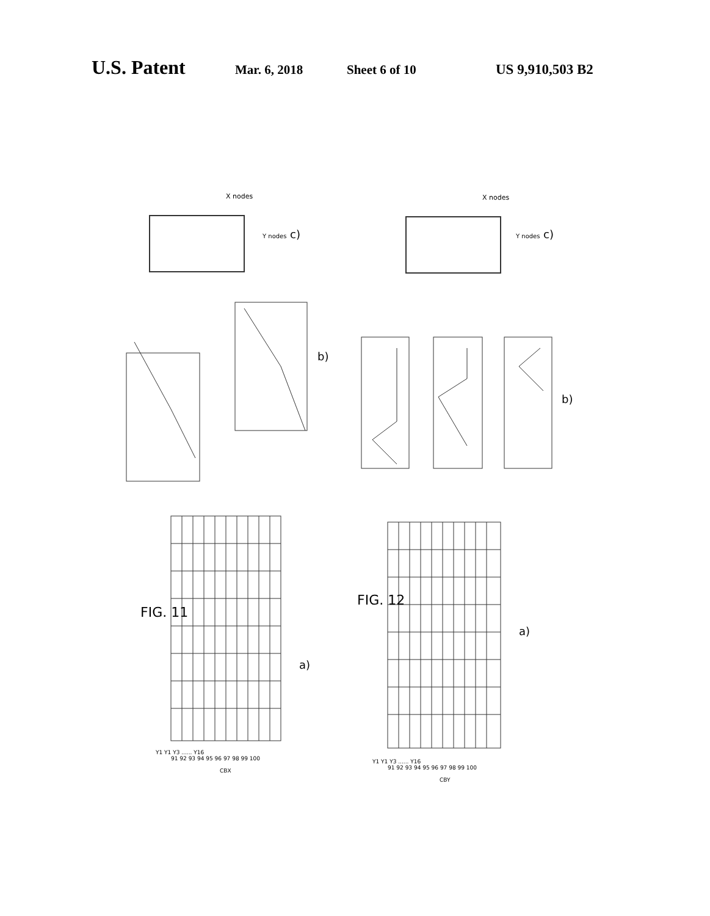U.S. Patent Mar. 6, 2018 Sheet 6 of 10 US 9,910,503 B2
X nodes
X nodes
FIG. 11
FIG. 12
a)
a)
b)
b)
c)
c)
Y nodes
Y nodes
Y1 Y1 Y3 ...... Y16
91 92 93 94 95 96 97 98 99 100
CBX
Y1 Y1 Y3 ...... Y16
91 92 93 94 95 96 97 98 99 100
CBY